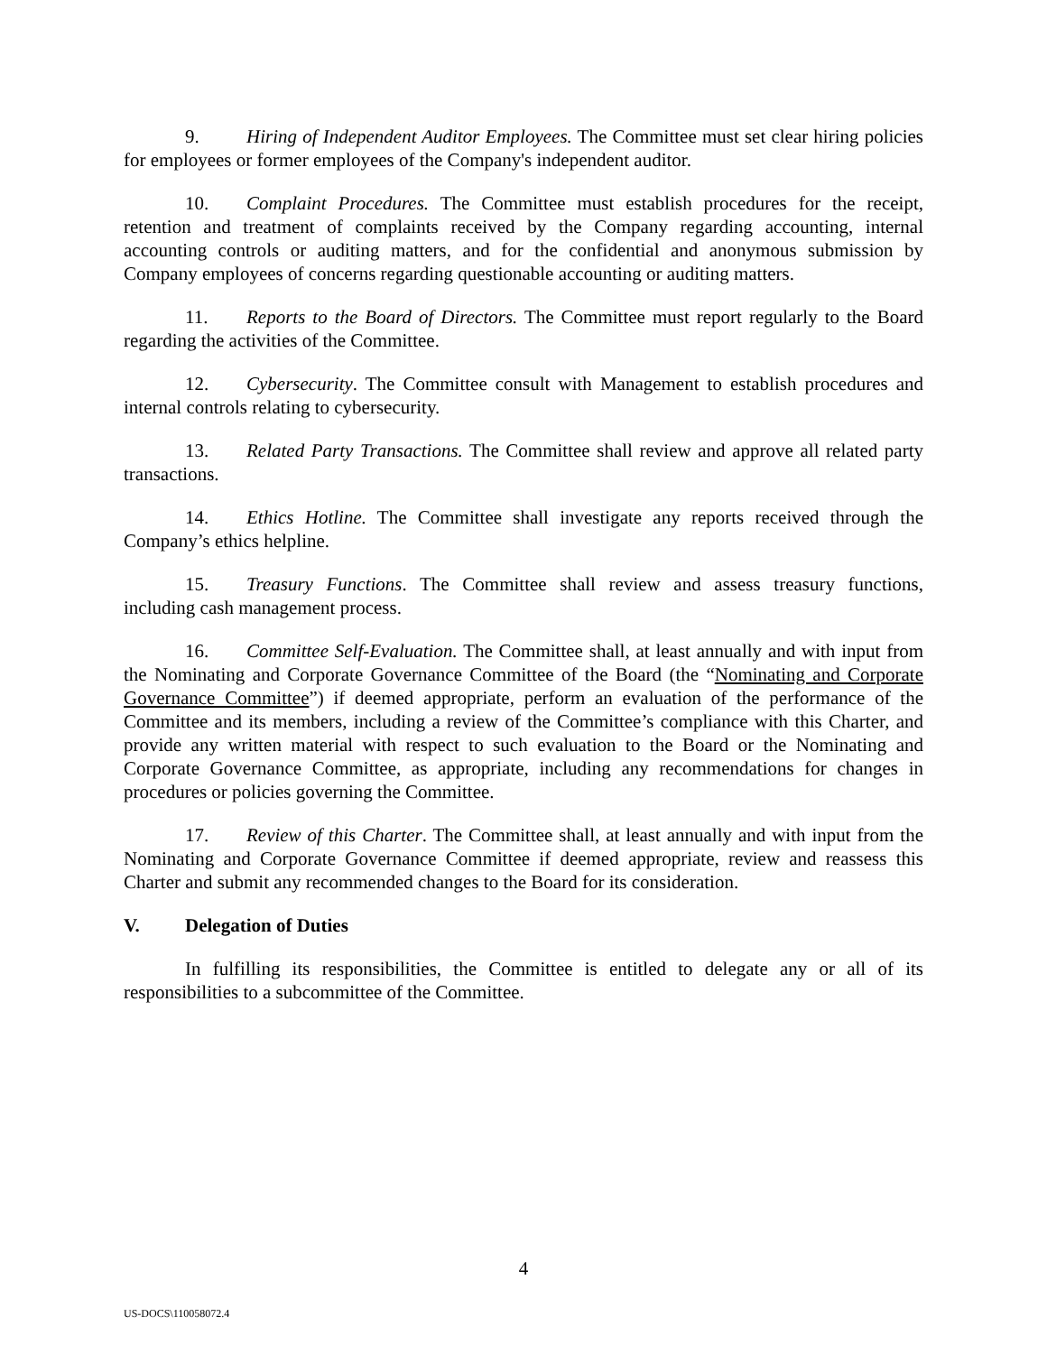9. Hiring of Independent Auditor Employees. The Committee must set clear hiring policies for employees or former employees of the Company's independent auditor.
10. Complaint Procedures. The Committee must establish procedures for the receipt, retention and treatment of complaints received by the Company regarding accounting, internal accounting controls or auditing matters, and for the confidential and anonymous submission by Company employees of concerns regarding questionable accounting or auditing matters.
11. Reports to the Board of Directors. The Committee must report regularly to the Board regarding the activities of the Committee.
12. Cybersecurity. The Committee consult with Management to establish procedures and internal controls relating to cybersecurity.
13. Related Party Transactions. The Committee shall review and approve all related party transactions.
14. Ethics Hotline. The Committee shall investigate any reports received through the Company’s ethics helpline.
15. Treasury Functions. The Committee shall review and assess treasury functions, including cash management process.
16. Committee Self-Evaluation. The Committee shall, at least annually and with input from the Nominating and Corporate Governance Committee of the Board (the “Nominating and Corporate Governance Committee”) if deemed appropriate, perform an evaluation of the performance of the Committee and its members, including a review of the Committee’s compliance with this Charter, and provide any written material with respect to such evaluation to the Board or the Nominating and Corporate Governance Committee, as appropriate, including any recommendations for changes in procedures or policies governing the Committee.
17. Review of this Charter. The Committee shall, at least annually and with input from the Nominating and Corporate Governance Committee if deemed appropriate, review and reassess this Charter and submit any recommended changes to the Board for its consideration.
V. Delegation of Duties
In fulfilling its responsibilities, the Committee is entitled to delegate any or all of its responsibilities to a subcommittee of the Committee.
4
US-DOCS\110058072.4